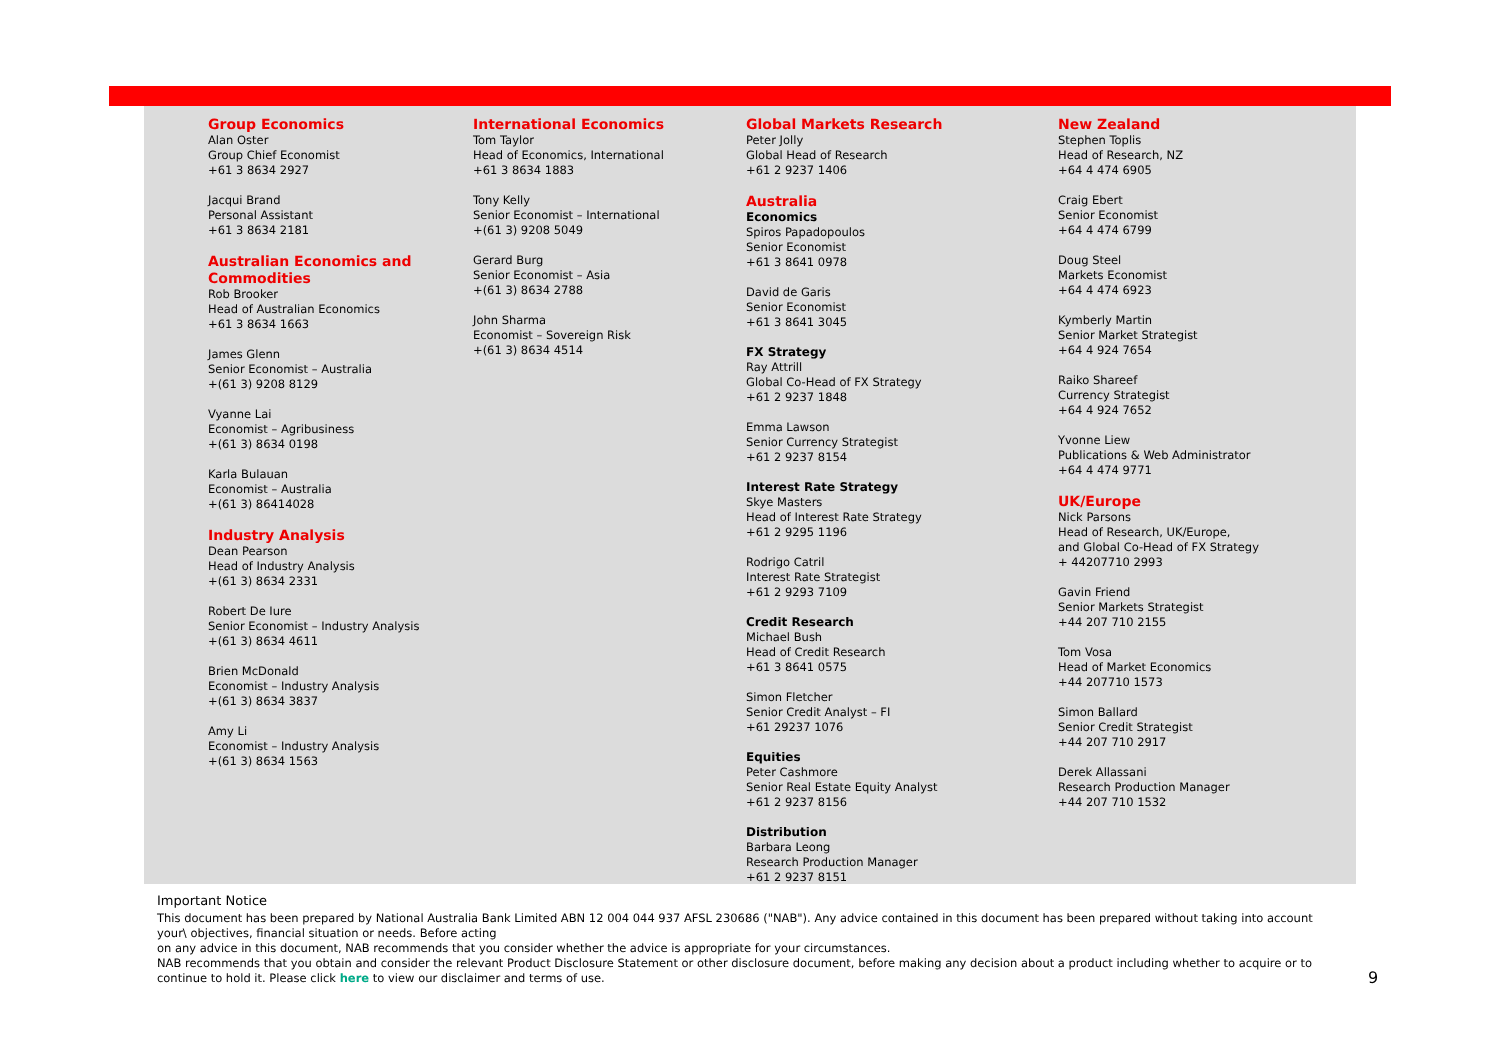Group Economics
Alan Oster
Group Chief Economist
+61 3 8634 2927
Jacqui Brand
Personal Assistant
+61 3 8634 2181
Australian Economics and
Commodities
Rob Brooker
Head of Australian Economics
+61 3 8634 1663
James Glenn
Senior Economist – Australia
+(61 3) 9208 8129
Vyanne Lai
Economist – Agribusiness
+(61 3) 8634 0198
Karla Bulauan
Economist – Australia
+(61 3) 86414028
Industry Analysis
Dean Pearson
Head of Industry Analysis
+(61 3) 8634 2331
Robert De Iure
Senior Economist – Industry Analysis
+(61 3) 8634 4611
Brien McDonald
Economist – Industry Analysis
+(61 3) 8634 3837
Amy Li
Economist – Industry Analysis
+(61 3) 8634 1563
International Economics
Tom Taylor
Head of Economics, International
+61 3 8634 1883
Tony Kelly
Senior Economist – International
+(61 3) 9208 5049
Gerard Burg
Senior Economist – Asia
+(61 3) 8634 2788
John Sharma
Economist – Sovereign Risk
+(61 3) 8634 4514
Global Markets Research
Peter Jolly
Global Head of Research
+61 2 9237 1406
Australia
Economics
Spiros Papadopoulos
Senior Economist
+61 3 8641 0978
David de Garis
Senior Economist
+61 3 8641 3045
FX Strategy
Ray Attrill
Global Co-Head of FX Strategy
+61 2 9237 1848
Emma Lawson
Senior Currency Strategist
+61 2 9237 8154
Interest Rate Strategy
Skye Masters
Head of Interest Rate Strategy
+61 2 9295 1196
Rodrigo Catril
Interest Rate Strategist
+61 2 9293 7109
Credit Research
Michael Bush
Head of Credit Research
+61 3 8641 0575
Simon Fletcher
Senior Credit Analyst – FI
+61 29237 1076
Equities
Peter Cashmore
Senior Real Estate Equity Analyst
+61 2 9237 8156
Distribution
Barbara Leong
Research Production Manager
+61 2 9237 8151
New Zealand
Stephen Toplis
Head of Research, NZ
+64 4 474 6905
Craig Ebert
Senior Economist
+64 4 474 6799
Doug Steel
Markets Economist
+64 4 474 6923
Kymberly Martin
Senior Market Strategist
+64 4 924 7654
Raiko Shareef
Currency Strategist
+64 4 924 7652
Yvonne Liew
Publications & Web Administrator
+64 4 474 9771
UK/Europe
Nick Parsons
Head of Research, UK/Europe,
and Global Co-Head of FX Strategy
+ 44207710 2993
Gavin Friend
Senior Markets Strategist
+44 207 710 2155
Tom Vosa
Head of Market Economics
+44 207710 1573
Simon Ballard
Senior Credit Strategist
+44 207 710 2917
Derek Allassani
Research Production Manager
+44 207 710 1532
Important Notice
This document has been prepared by National Australia Bank Limited ABN 12 004 044 937 AFSL 230686 ("NAB"). Any advice contained in this document has been prepared without taking into account your\ objectives, financial situation or needs. Before acting
on any advice in this document, NAB recommends that you consider whether the advice is appropriate for your circumstances.
NAB recommends that you obtain and consider the relevant Product Disclosure Statement or other disclosure document, before making any decision about a product including whether to acquire or to continue to hold it. Please click here to view our disclaimer and terms of use.
9